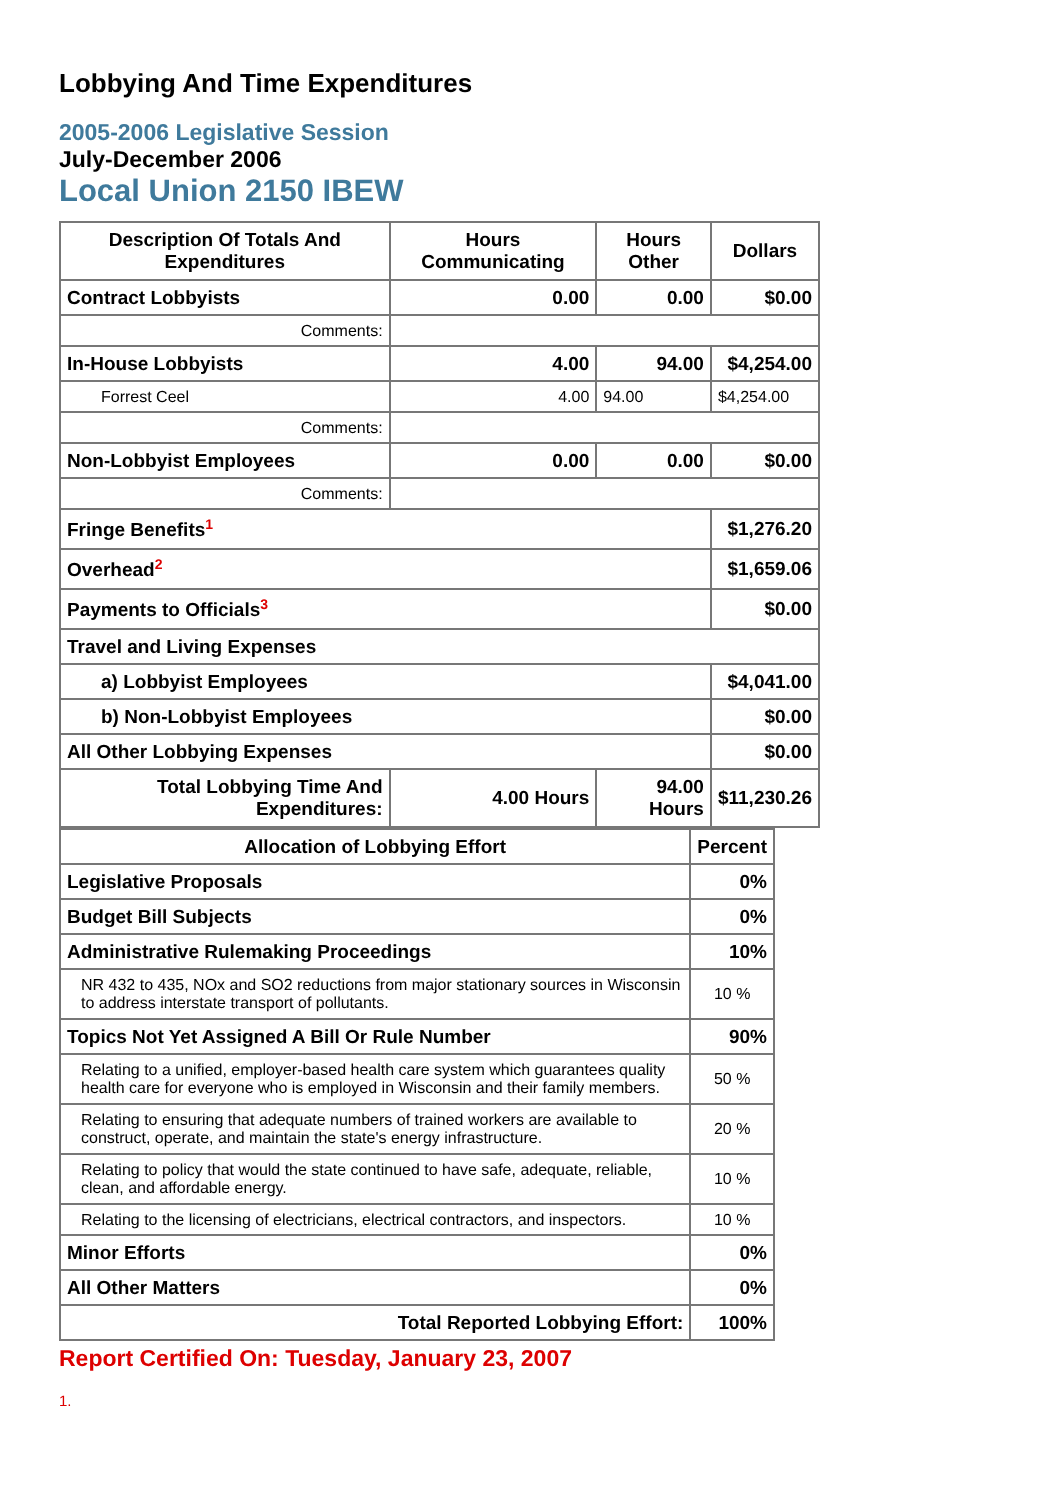Lobbying And Time Expenditures
2005-2006 Legislative Session
July-December 2006
Local Union 2150 IBEW
| Description Of Totals And Expenditures | Hours Communicating | Hours Other | Dollars |
| --- | --- | --- | --- |
| Contract Lobbyists | 0.00 | 0.00 | $0.00 |
| Comments: | | | |
| In-House Lobbyists | 4.00 | 94.00 | $4,254.00 |
| Forrest Ceel | 4.00 | 94.00 | $4,254.00 |
| Comments: | | | |
| Non-Lobbyist Employees | 0.00 | 0.00 | $0.00 |
| Comments: | | | |
| Fringe Benefits<sup>1</sup> | | | $1,276.20 |
| Overhead<sup>2</sup> | | | $1,659.06 |
| Payments to Officials<sup>3</sup> | | | $0.00 |
| Travel and Living Expenses | | | |
| a) Lobbyist Employees | | | $4,041.00 |
| b) Non-Lobbyist Employees | | | $0.00 |
| All Other Lobbying Expenses | | | $0.00 |
| Total Lobbying Time And Expenditures: | 4.00 Hours | 94.00 Hours | $11,230.26 |
| Allocation of Lobbying Effort | Percent |
| --- | --- |
| Legislative Proposals | 0% |
| Budget Bill Subjects | 0% |
| Administrative Rulemaking Proceedings | 10% |
| NR 432 to 435, NOx and SO2 reductions from major stationary sources in Wisconsin to address interstate transport of pollutants. | 10 % |
| Topics Not Yet Assigned A Bill Or Rule Number | 90% |
| Relating to a unified, employer-based health care system which guarantees quality health care for everyone who is employed in Wisconsin and their family members. | 50 % |
| Relating to ensuring that adequate numbers of trained workers are available to construct, operate, and maintain the state's energy infrastructure. | 20 % |
| Relating to policy that would the state continued to have safe, adequate, reliable, clean, and affordable energy. | 10 % |
| Relating to the licensing of electricians, electrical contractors, and inspectors. | 10 % |
| Minor Efforts | 0% |
| All Other Matters | 0% |
| Total Reported Lobbying Effort: | 100% |
Report Certified On: Tuesday, January 23, 2007
1.